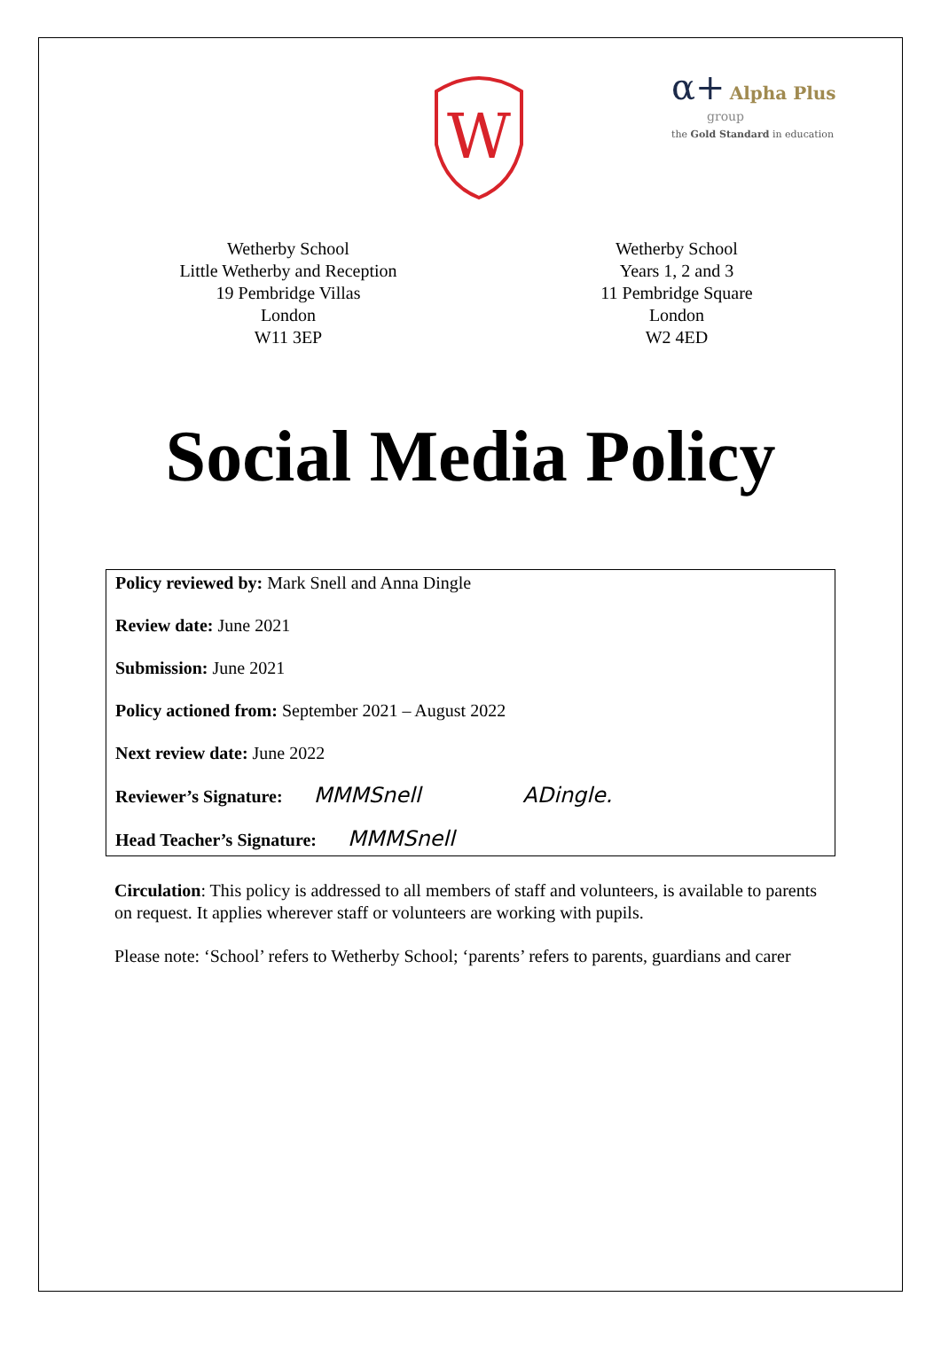W
α+ Alpha Plus
group
the Gold Standard in education
Wetherby School
Little Wetherby and Reception
19 Pembridge Villas
London
W11 3EP
Wetherby School
Years 1, 2 and 3
11 Pembridge Square
London
W2 4ED
Social Media Policy
Policy reviewed by: Mark Snell and Anna Dingle
Review date: June 2021
Submission: June 2021
Policy actioned from: September 2021 – August 2022
Next review date: June 2022
Reviewer’s Signature: MMMSnell ADingle.
Head Teacher’s Signature: MMMSnell
Circulation: This policy is addressed to all members of staff and volunteers, is available to parents on request. It applies wherever staff or volunteers are working with pupils.
Please note: ‘School’ refers to Wetherby School; ‘parents’ refers to parents, guardians and carer